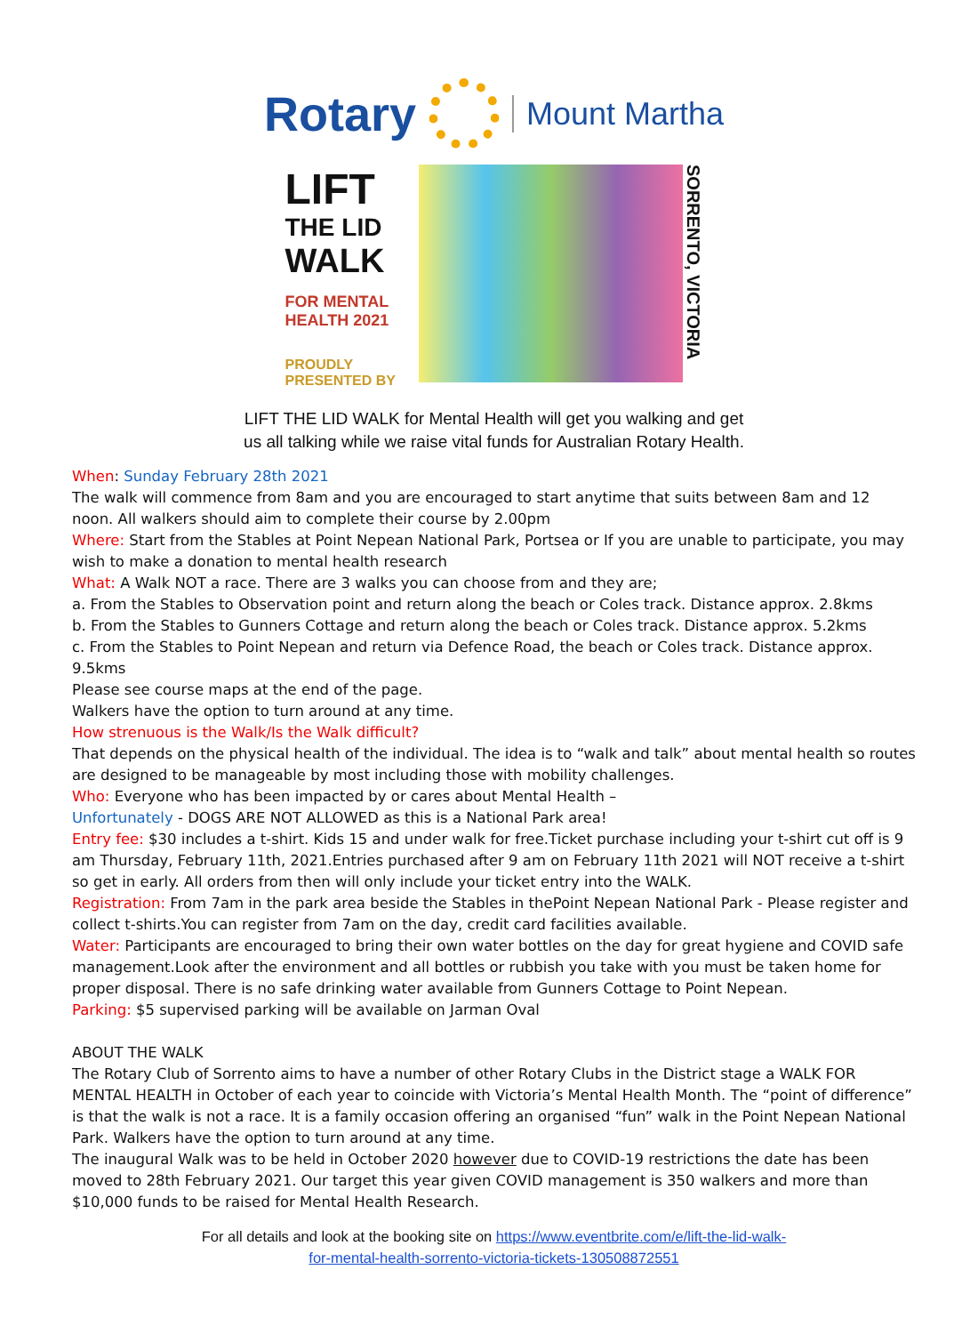Rotary
Mount Martha
LIFT
THE LID
WALK
FOR MENTAL
HEALTH 2021
PROUDLY PRESENTED BY
SORRENTO, VICTORIA
LIFT THE LID WALK for Mental Health will get you walking and get
us all talking while we raise vital funds for Australian Rotary Health.
When: Sunday February 28th 2021
The walk will commence from 8am and you are encouraged to start anytime that suits between 8am and 12 noon. All walkers should aim to complete their course by 2.00pm
Where: Start from the Stables at Point Nepean National Park, Portsea or If you are unable to participate, you may wish to make a donation to mental health research
What: A Walk NOT a race. There are 3 walks you can choose from and they are;
a. From the Stables to Observation point and return along the beach or Coles track. Distance approx. 2.8kms
b. From the Stables to Gunners Cottage and return along the beach or Coles track. Distance approx. 5.2kms
c. From the Stables to Point Nepean and return via Defence Road, the beach or Coles track. Distance approx. 9.5kms
Please see course maps at the end of the page.
Walkers have the option to turn around at any time.
How strenuous is the Walk/Is the Walk difficult?
That depends on the physical health of the individual. The idea is to “walk and talk” about mental health so routes are designed to be manageable by most including those with mobility challenges.
Who: Everyone who has been impacted by or cares about Mental Health –
Unfortunately - DOGS ARE NOT ALLOWED as this is a National Park area!
Entry fee: $30 includes a t-shirt. Kids 15 and under walk for free.Ticket purchase including your t-shirt cut off is 9 am Thursday, February 11th, 2021.Entries purchased after 9 am on February 11th 2021 will NOT receive a t-shirt so get in early. All orders from then will only include your ticket entry into the WALK.
Registration: From 7am in the park area beside the Stables in thePoint Nepean National Park - Please register and collect t-shirts.You can register from 7am on the day, credit card facilities available.
Water: Participants are encouraged to bring their own water bottles on the day for great hygiene and COVID safe management.Look after the environment and all bottles or rubbish you take with you must be taken home for proper disposal. There is no safe drinking water available from Gunners Cottage to Point Nepean.
Parking: $5 supervised parking will be available on Jarman Oval
ABOUT THE WALK
The Rotary Club of Sorrento aims to have a number of other Rotary Clubs in the District stage a WALK FOR MENTAL HEALTH in October of each year to coincide with Victoria’s Mental Health Month. The “point of difference” is that the walk is not a race. It is a family occasion offering an organised “fun” walk in the Point Nepean National Park. Walkers have the option to turn around at any time.
The inaugural Walk was to be held in October 2020 however due to COVID-19 restrictions the date has been moved to 28th February 2021. Our target this year given COVID management is 350 walkers and more than $10,000 funds to be raised for Mental Health Research.
For all details and look at the booking site on https://www.eventbrite.com/e/lift-the-lid-walk-
for-mental-health-sorrento-victoria-tickets-130508872551